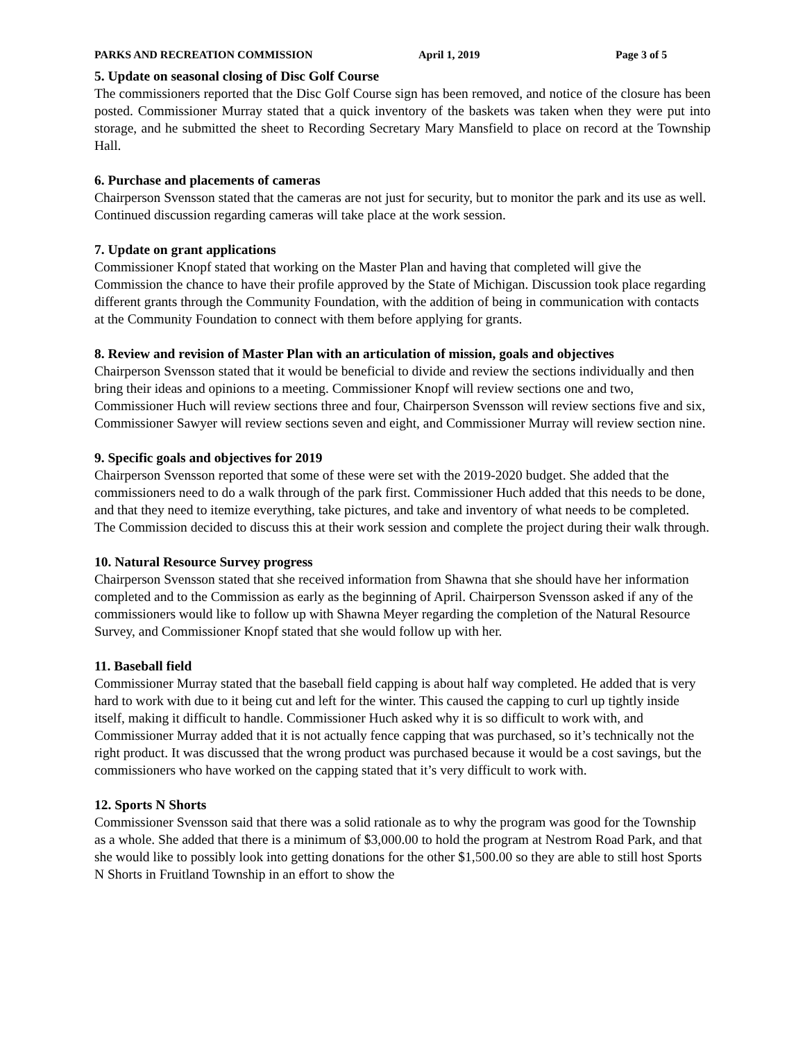PARKS AND RECREATION COMMISSION April 1, 2019 Page 3 of 5
5. Update on seasonal closing of Disc Golf Course
The commissioners reported that the Disc Golf Course sign has been removed, and notice of the closure has been posted. Commissioner Murray stated that a quick inventory of the baskets was taken when they were put into storage, and he submitted the sheet to Recording Secretary Mary Mansfield to place on record at the Township Hall.
6. Purchase and placements of cameras
Chairperson Svensson stated that the cameras are not just for security, but to monitor the park and its use as well. Continued discussion regarding cameras will take place at the work session.
7. Update on grant applications
Commissioner Knopf stated that working on the Master Plan and having that completed will give the Commission the chance to have their profile approved by the State of Michigan. Discussion took place regarding different grants through the Community Foundation, with the addition of being in communication with contacts at the Community Foundation to connect with them before applying for grants.
8. Review and revision of Master Plan with an articulation of mission, goals and objectives
Chairperson Svensson stated that it would be beneficial to divide and review the sections individually and then bring their ideas and opinions to a meeting. Commissioner Knopf will review sections one and two, Commissioner Huch will review sections three and four, Chairperson Svensson will review sections five and six, Commissioner Sawyer will review sections seven and eight, and Commissioner Murray will review section nine.
9. Specific goals and objectives for 2019
Chairperson Svensson reported that some of these were set with the 2019-2020 budget. She added that the commissioners need to do a walk through of the park first. Commissioner Huch added that this needs to be done, and that they need to itemize everything, take pictures, and take and inventory of what needs to be completed. The Commission decided to discuss this at their work session and complete the project during their walk through.
10. Natural Resource Survey progress
Chairperson Svensson stated that she received information from Shawna that she should have her information completed and to the Commission as early as the beginning of April. Chairperson Svensson asked if any of the commissioners would like to follow up with Shawna Meyer regarding the completion of the Natural Resource Survey, and Commissioner Knopf stated that she would follow up with her.
11. Baseball field
Commissioner Murray stated that the baseball field capping is about half way completed. He added that is very hard to work with due to it being cut and left for the winter. This caused the capping to curl up tightly inside itself, making it difficult to handle. Commissioner Huch asked why it is so difficult to work with, and Commissioner Murray added that it is not actually fence capping that was purchased, so it’s technically not the right product. It was discussed that the wrong product was purchased because it would be a cost savings, but the commissioners who have worked on the capping stated that it’s very difficult to work with.
12. Sports N Shorts
Commissioner Svensson said that there was a solid rationale as to why the program was good for the Township as a whole. She added that there is a minimum of $3,000.00 to hold the program at Nestrom Road Park, and that she would like to possibly look into getting donations for the other $1,500.00 so they are able to still host Sports N Shorts in Fruitland Township in an effort to show the